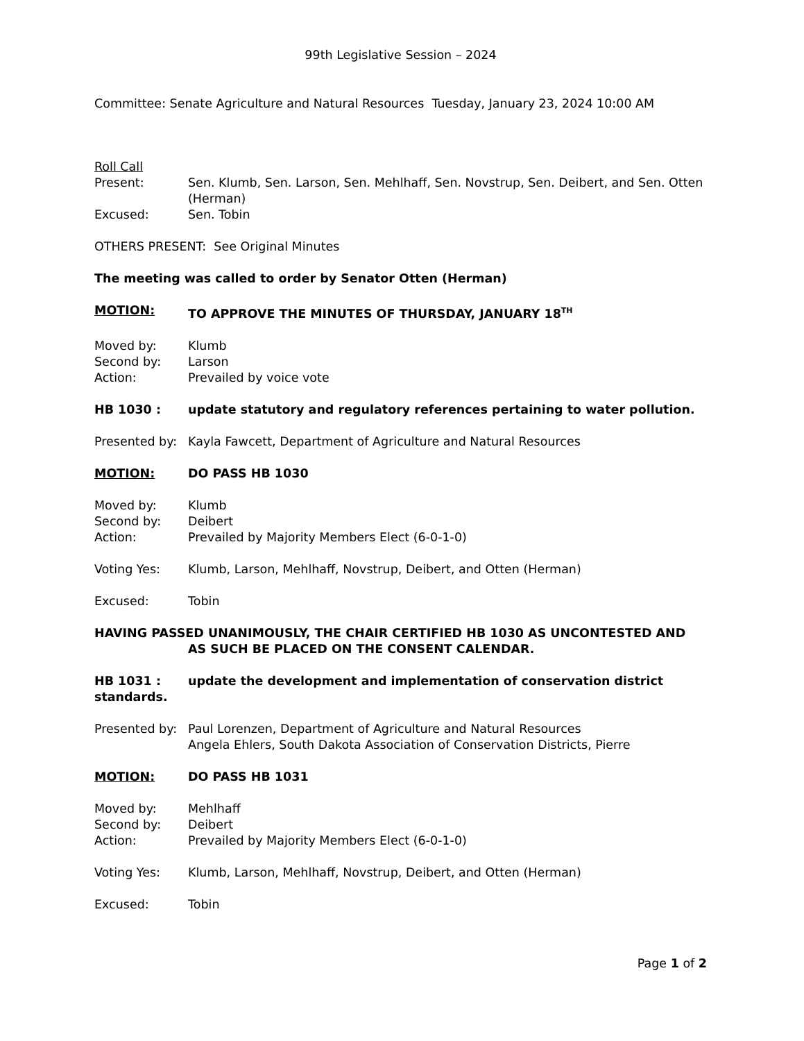99th Legislative Session – 2024
Committee: Senate Agriculture and Natural Resources Tuesday, January 23, 2024 10:00 AM
Roll Call
Present: Sen. Klumb, Sen. Larson, Sen. Mehlhaff, Sen. Novstrup, Sen. Deibert, and Sen. Otten (Herman)
Excused: Sen. Tobin
OTHERS PRESENT: See Original Minutes
The meeting was called to order by Senator Otten (Herman)
MOTION: TO APPROVE THE MINUTES OF THURSDAY, JANUARY 18<sup>TH</sup>
Moved by: Klumb
Second by: Larson
Action: Prevailed by voice vote
HB 1030 : update statutory and regulatory references pertaining to water pollution.
Presented by: Kayla Fawcett, Department of Agriculture and Natural Resources
MOTION: DO PASS HB 1030
Moved by: Klumb
Second by: Deibert
Action: Prevailed by Majority Members Elect (6-0-1-0)
Voting Yes: Klumb, Larson, Mehlhaff, Novstrup, Deibert, and Otten (Herman)
Excused: Tobin
HAVING PASSED UNANIMOUSLY, THE CHAIR CERTIFIED HB 1030 AS UNCONTESTED AND AS SUCH BE PLACED ON THE CONSENT CALENDAR.
HB 1031 : update the development and implementation of conservation district standards.
Presented by: Paul Lorenzen, Department of Agriculture and Natural Resources
Angela Ehlers, South Dakota Association of Conservation Districts, Pierre
MOTION: DO PASS HB 1031
Moved by: Mehlhaff
Second by: Deibert
Action: Prevailed by Majority Members Elect (6-0-1-0)
Voting Yes: Klumb, Larson, Mehlhaff, Novstrup, Deibert, and Otten (Herman)
Excused: Tobin
Page 1 of 2